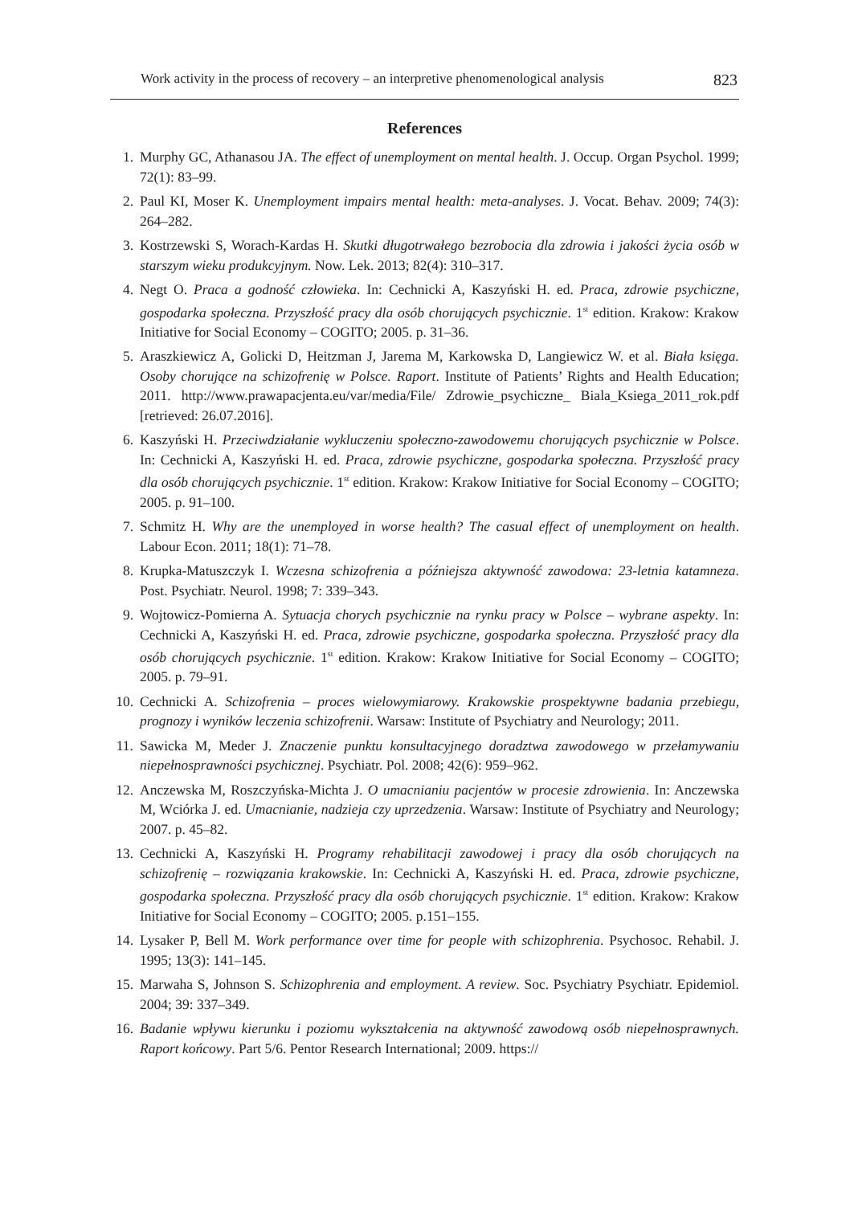Work activity in the process of recovery – an interpretive phenomenological analysis 823
References
1. Murphy GC, Athanasou JA. The effect of unemployment on mental health. J. Occup. Organ Psychol. 1999; 72(1): 83–99.
2. Paul KI, Moser K. Unemployment impairs mental health: meta-analyses. J. Vocat. Behav. 2009; 74(3): 264–282.
3. Kostrzewski S, Worach-Kardas H. Skutki długotrwałego bezrobocia dla zdrowia i jakości życia osób w starszym wieku produkcyjnym. Now. Lek. 2013; 82(4): 310–317.
4. Negt O. Praca a godność człowieka. In: Cechnicki A, Kaszyński H. ed. Praca, zdrowie psychiczne, gospodarka społeczna. Przyszłość pracy dla osób chorujących psychicznie. 1<sup>st</sup> edition. Krakow: Krakow Initiative for Social Economy – COGITO; 2005. p. 31–36.
5. Araszkiewicz A, Golicki D, Heitzman J, Jarema M, Karkowska D, Langiewicz W. et al. Biała księga. Osoby chorujące na schizofrenię w Polsce. Raport. Institute of Patients’ Rights and Health Education; 2011. http://www.prawapacjenta.eu/var/media/File/ Zdrowie_psychiczne_ Biala_Ksiega_2011_rok.pdf [retrieved: 26.07.2016].
6. Kaszyński H. Przeciwdziałanie wykluczeniu społeczno-zawodowemu chorujących psychicznie w Polsce. In: Cechnicki A, Kaszyński H. ed. Praca, zdrowie psychiczne, gospodarka społeczna. Przyszłość pracy dla osób chorujących psychicznie. 1<sup>st</sup> edition. Krakow: Krakow Initiative for Social Economy – COGITO; 2005. p. 91–100.
7. Schmitz H. Why are the unemployed in worse health? The casual effect of unemployment on health. Labour Econ. 2011; 18(1): 71–78.
8. Krupka-Matuszczyk I. Wczesna schizofrenia a późniejsza aktywność zawodowa: 23-letnia katamneza. Post. Psychiatr. Neurol. 1998; 7: 339–343.
9. Wojtowicz-Pomierna A. Sytuacja chorych psychicznie na rynku pracy w Polsce – wybrane aspekty. In: Cechnicki A, Kaszyński H. ed. Praca, zdrowie psychiczne, gospodarka społeczna. Przyszłość pracy dla osób chorujących psychicznie. 1<sup>st</sup> edition. Krakow: Krakow Initiative for Social Economy – COGITO; 2005. p. 79–91.
10. Cechnicki A. Schizofrenia – proces wielowymiarowy. Krakowskie prospektywne badania przebiegu, prognozy i wyników leczenia schizofrenii. Warsaw: Institute of Psychiatry and Neurology; 2011.
11. Sawicka M, Meder J. Znaczenie punktu konsultacyjnego doradztwa zawodowego w przełamywaniu niepełnosprawności psychicznej. Psychiatr. Pol. 2008; 42(6): 959–962.
12. Anczewska M, Roszczyńska-Michta J. O umacnianiu pacjentów w procesie zdrowienia. In: Anczewska M, Wciórka J. ed. Umacnianie, nadzieja czy uprzedzenia. Warsaw: Institute of Psychiatry and Neurology; 2007. p. 45–82.
13. Cechnicki A, Kaszyński H. Programy rehabilitacji zawodowej i pracy dla osób chorujących na schizofrenię – rozwiązania krakowskie. In: Cechnicki A, Kaszyński H. ed. Praca, zdrowie psychiczne, gospodarka społeczna. Przyszłość pracy dla osób chorujących psychicznie. 1<sup>st</sup> edition. Krakow: Krakow Initiative for Social Economy – COGITO; 2005. p.151–155.
14. Lysaker P, Bell M. Work performance over time for people with schizophrenia. Psychosoc. Rehabil. J. 1995; 13(3): 141–145.
15. Marwaha S, Johnson S. Schizophrenia and employment. A review. Soc. Psychiatry Psychiatr. Epidemiol. 2004; 39: 337–349.
16. Badanie wpływu kierunku i poziomu wykształcenia na aktywność zawodową osób niepełnosprawnych. Raport końcowy. Part 5/6. Pentor Research International; 2009. https://